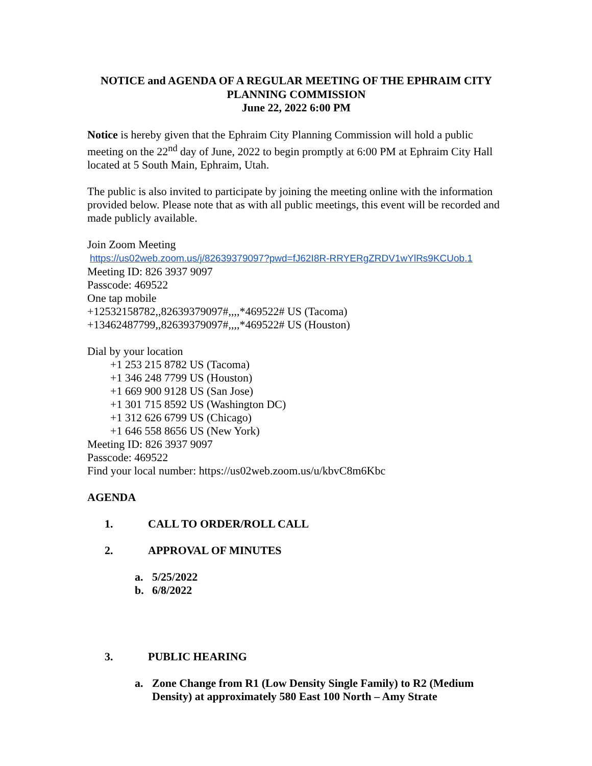NOTICE and AGENDA OF A REGULAR MEETING OF THE EPHRAIM CITY
PLANNING COMMISSION
June 22, 2022 6:00 PM
Notice is hereby given that the Ephraim City Planning Commission will hold a public meeting on the 22<sup>nd</sup> day of June, 2022 to begin promptly at 6:00 PM at Ephraim City Hall located at 5 South Main, Ephraim, Utah.
The public is also invited to participate by joining the meeting online with the information provided below. Please note that as with all public meetings, this event will be recorded and made publicly available.
Join Zoom Meeting
https://us02web.zoom.us/j/82639379097?pwd=fJ62I8R-RRYERgZRDV1wYlRs9KCUob.1
Meeting ID: 826 3937 9097
Passcode: 469522
One tap mobile
+12532158782,,82639379097#,,,,*469522# US (Tacoma)
+13462487799,,82639379097#,,,,*469522# US (Houston)
Dial by your location
+1 253 215 8782 US (Tacoma)
+1 346 248 7799 US (Houston)
+1 669 900 9128 US (San Jose)
+1 301 715 8592 US (Washington DC)
+1 312 626 6799 US (Chicago)
+1 646 558 8656 US (New York)
Meeting ID: 826 3937 9097
Passcode: 469522
Find your local number: https://us02web.zoom.us/u/kbvC8m6Kbc
AGENDA
1. CALL TO ORDER/ROLL CALL
2. APPROVAL OF MINUTES
a. 5/25/2022
b. 6/8/2022
3. PUBLIC HEARING
a. Zone Change from R1 (Low Density Single Family) to R2 (Medium Density) at approximately 580 East 100 North – Amy Strate